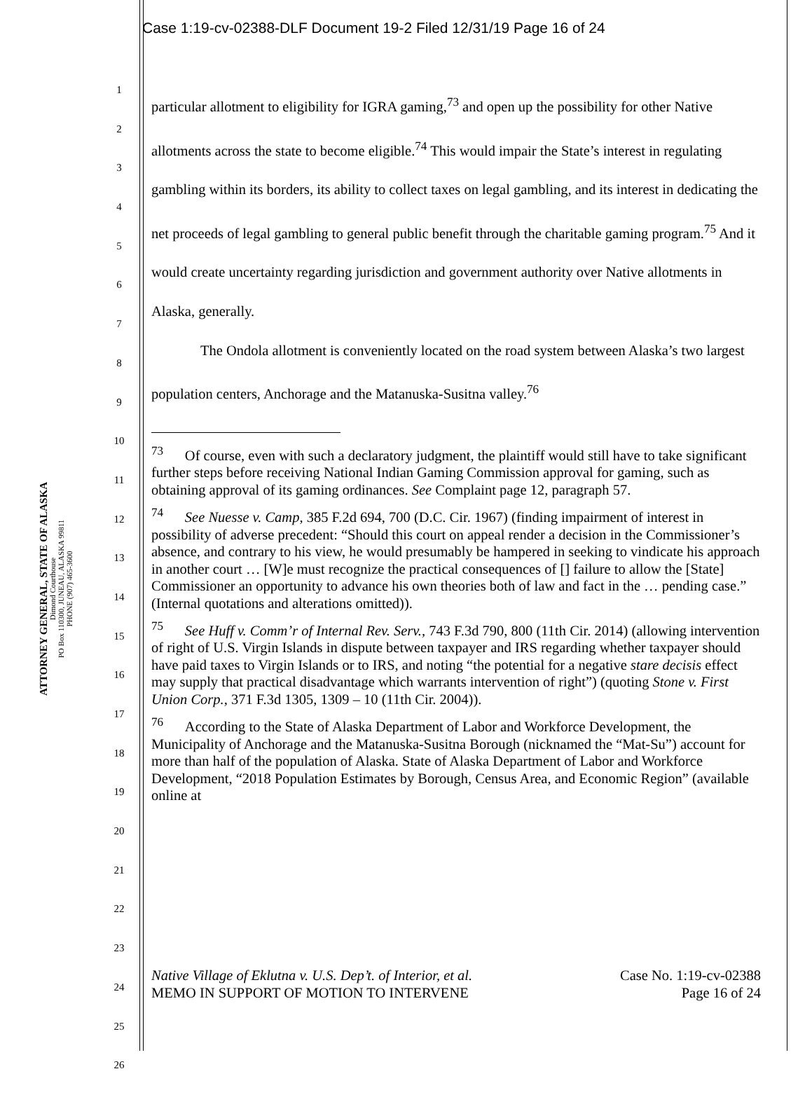Case 1:19-cv-02388-DLF Document 19-2 Filed 12/31/19 Page 16 of 24
ATTORNEY GENERAL, STATE OF ALASKA
Dimond Courthouse
PO Box 110300, JUNEAU, ALASKA 99811
PHONE (907) 465-3600
1
2
3
4
5
6
7
8
9
10
11
12
13
14
15
16
17
18
19
20
21
22
23
24
25
26
particular allotment to eligibility for IGRA gaming,<sup>73</sup> and open up the possibility for other Native allotments across the state to become eligible.<sup>74</sup> This would impair the State’s interest in regulating gambling within its borders, its ability to collect taxes on legal gambling, and its interest in dedicating the net proceeds of legal gambling to general public benefit through the charitable gaming program.<sup>75</sup> And it would create uncertainty regarding jurisdiction and government authority over Native allotments in Alaska, generally.
The Ondola allotment is conveniently located on the road system between Alaska’s two largest population centers, Anchorage and the Matanuska-Susitna valley.<sup>76</sup>
<sup>73</sup> Of course, even with such a declaratory judgment, the plaintiff would still have to take significant further steps before receiving National Indian Gaming Commission approval for gaming, such as obtaining approval of its gaming ordinances. See Complaint page 12, paragraph 57.
<sup>74</sup> See Nuesse v. Camp, 385 F.2d 694, 700 (D.C. Cir. 1967) (finding impairment of interest in possibility of adverse precedent: “Should this court on appeal render a decision in the Commissioner’s absence, and contrary to his view, he would presumably be hampered in seeking to vindicate his approach in another court … [W]e must recognize the practical consequences of [] failure to allow the [State] Commissioner an opportunity to advance his own theories both of law and fact in the … pending case.” (Internal quotations and alterations omitted)).
<sup>75</sup> See Huff v. Comm’r of Internal Rev. Serv., 743 F.3d 790, 800 (11th Cir. 2014) (allowing intervention of right of U.S. Virgin Islands in dispute between taxpayer and IRS regarding whether taxpayer should have paid taxes to Virgin Islands or to IRS, and noting “the potential for a negative stare decisis effect may supply that practical disadvantage which warrants intervention of right”) (quoting Stone v. First Union Corp., 371 F.3d 1305, 1309 – 10 (11th Cir. 2004)).
<sup>76</sup> According to the State of Alaska Department of Labor and Workforce Development, the Municipality of Anchorage and the Matanuska-Susitna Borough (nicknamed the “Mat-Su”) account for more than half of the population of Alaska. State of Alaska Department of Labor and Workforce Development, “2018 Population Estimates by Borough, Census Area, and Economic Region” (available online at
Case No. 1:19-cv-02388
Page 16 of 24
Native Village of Eklutna v. U.S. Dep’t. of Interior, et al.
MEMO IN SUPPORT OF MOTION TO INTERVENE